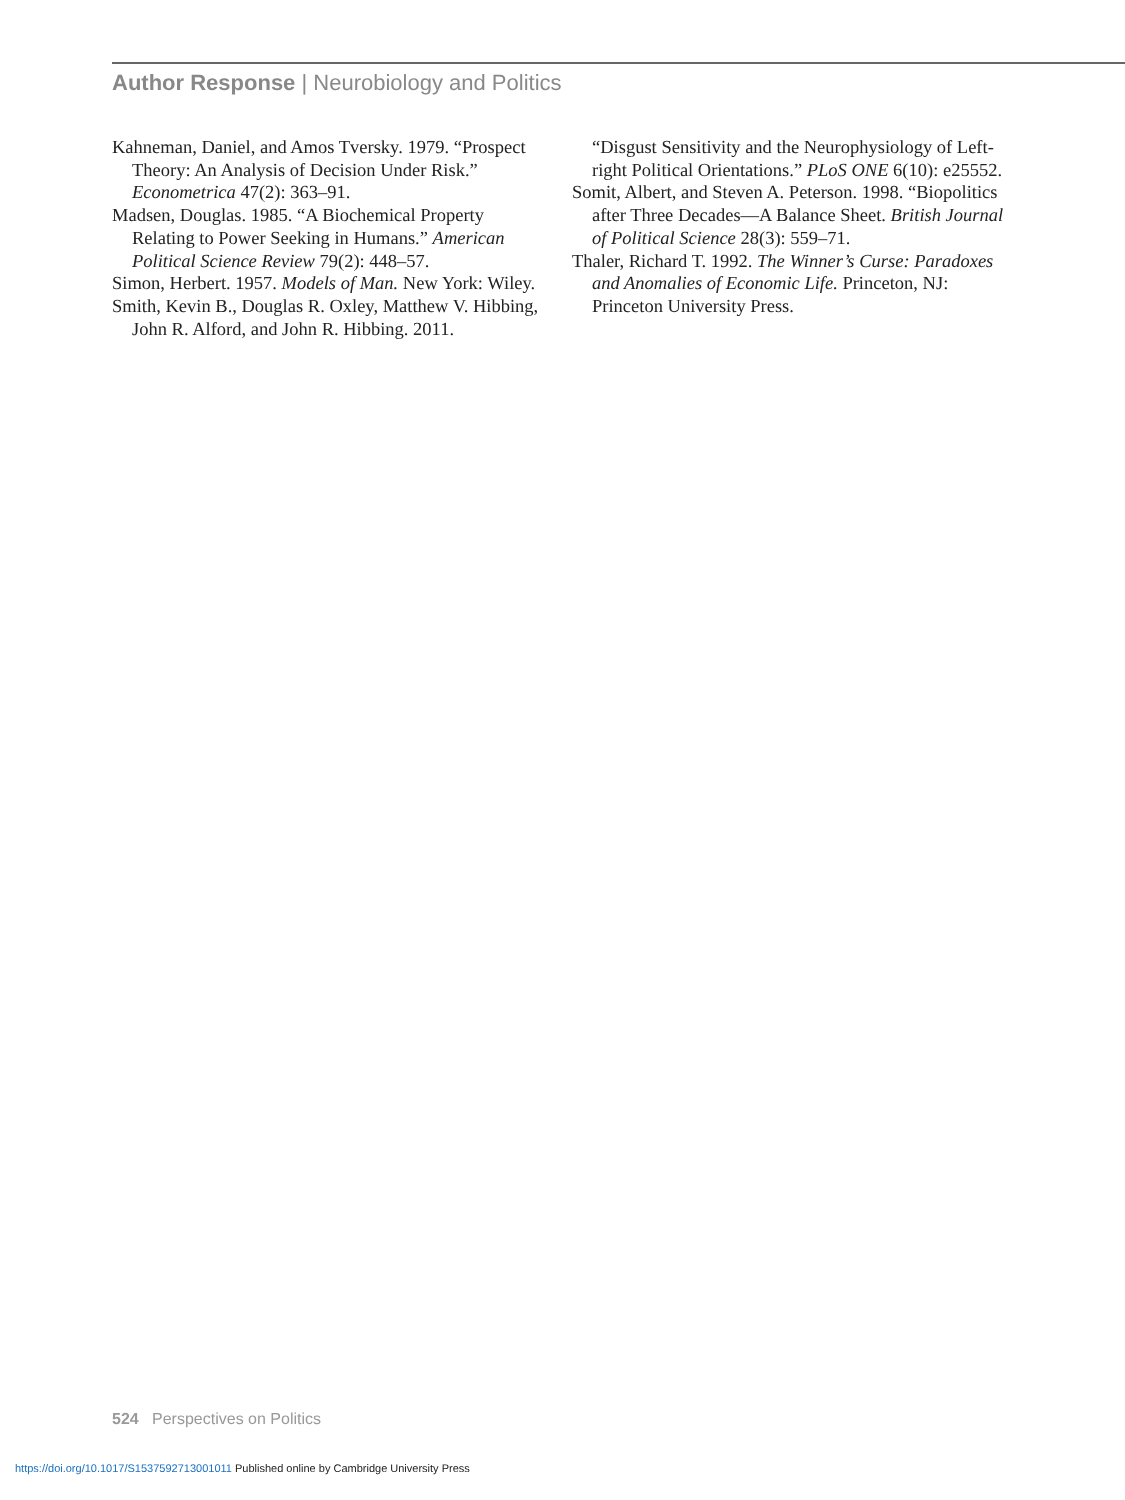Author Response | Neurobiology and Politics
Kahneman, Daniel, and Amos Tversky. 1979. “Prospect Theory: An Analysis of Decision Under Risk.” Econometrica 47(2): 363–91.
Madsen, Douglas. 1985. “A Biochemical Property Relating to Power Seeking in Humans.” American Political Science Review 79(2): 448–57.
Simon, Herbert. 1957. Models of Man. New York: Wiley.
Smith, Kevin B., Douglas R. Oxley, Matthew V. Hibbing, John R. Alford, and John R. Hibbing. 2011.
“Disgust Sensitivity and the Neurophysiology of Left-right Political Orientations.” PLoS ONE 6(10): e25552.
Somit, Albert, and Steven A. Peterson. 1998. “Biopolitics after Three Decades—A Balance Sheet. British Journal of Political Science 28(3): 559–71.
Thaler, Richard T. 1992. The Winner’s Curse: Paradoxes and Anomalies of Economic Life. Princeton, NJ: Princeton University Press.
524 Perspectives on Politics
https://doi.org/10.1017/S1537592713001011 Published online by Cambridge University Press